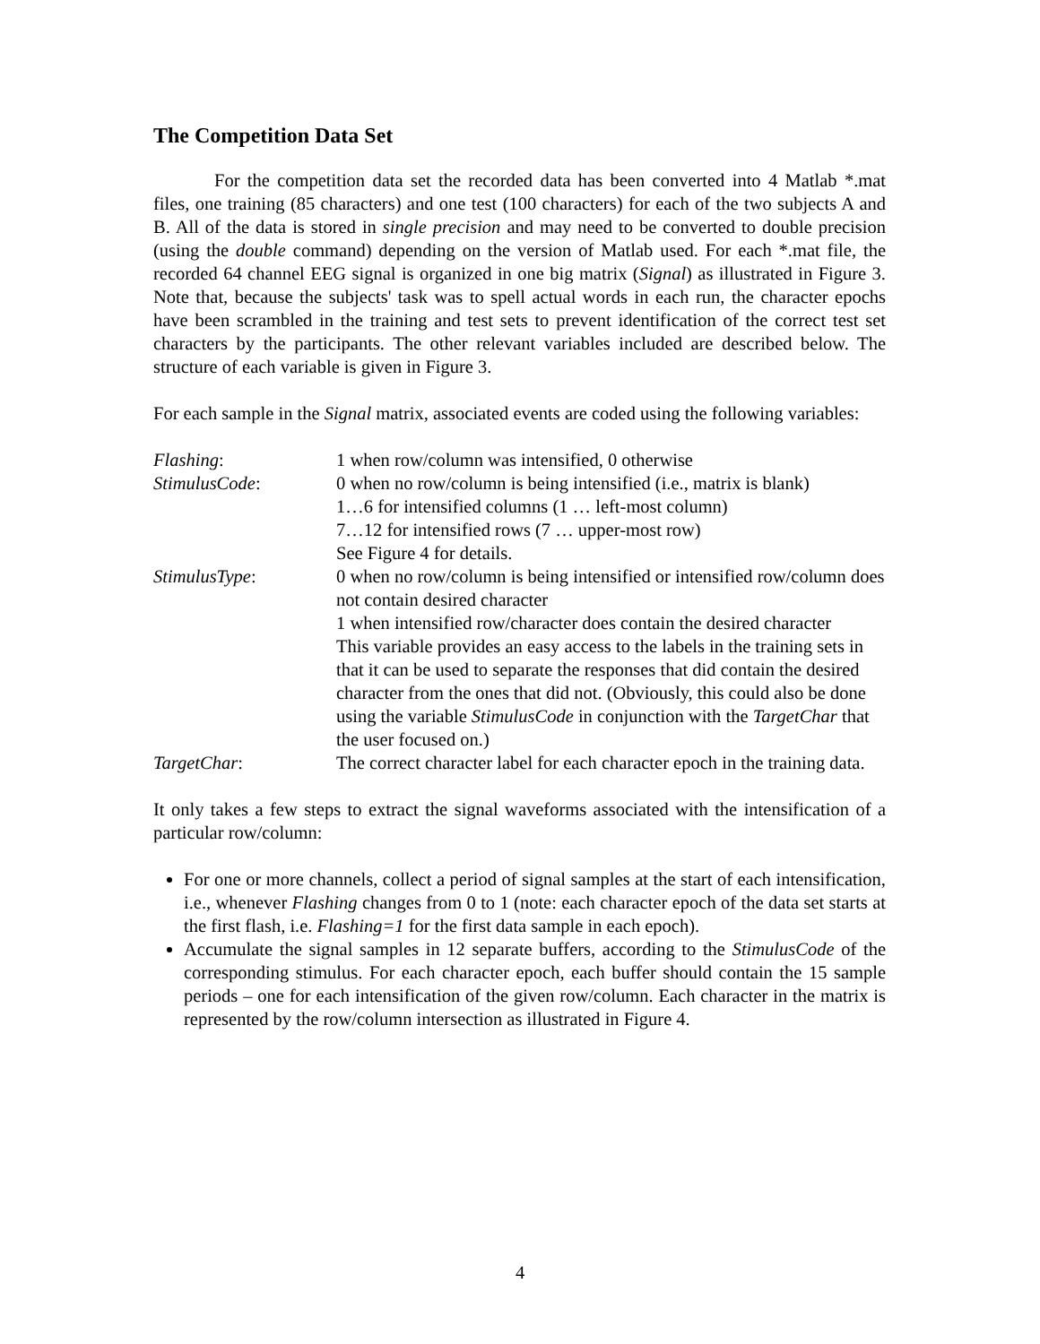The Competition Data Set
For the competition data set the recorded data has been converted into 4 Matlab *.mat files, one training (85 characters) and one test (100 characters) for each of the two subjects A and B. All of the data is stored in single precision and may need to be converted to double precision (using the double command) depending on the version of Matlab used. For each *.mat file, the recorded 64 channel EEG signal is organized in one big matrix (Signal) as illustrated in Figure 3. Note that, because the subjects' task was to spell actual words in each run, the character epochs have been scrambled in the training and test sets to prevent identification of the correct test set characters by the participants. The other relevant variables included are described below. The structure of each variable is given in Figure 3.
For each sample in the Signal matrix, associated events are coded using the following variables:
Flashing:
1 when row/column was intensified, 0 otherwise
StimulusCode:
0 when no row/column is being intensified (i.e., matrix is blank)
1…6 for intensified columns (1 … left-most column)
7…12 for intensified rows (7 … upper-most row)
See Figure 4 for details.
StimulusType:
0 when no row/column is being intensified or intensified row/column does not contain desired character
1 when intensified row/character does contain the desired character
This variable provides an easy access to the labels in the training sets in that it can be used to separate the responses that did contain the desired character from the ones that did not. (Obviously, this could also be done using the variable StimulusCode in conjunction with the TargetChar that the user focused on.)
TargetChar:
The correct character label for each character epoch in the training data.
It only takes a few steps to extract the signal waveforms associated with the intensification of a particular row/column:
For one or more channels, collect a period of signal samples at the start of each intensification, i.e., whenever Flashing changes from 0 to 1 (note: each character epoch of the data set starts at the first flash, i.e. Flashing=1 for the first data sample in each epoch).
Accumulate the signal samples in 12 separate buffers, according to the StimulusCode of the corresponding stimulus. For each character epoch, each buffer should contain the 15 sample periods – one for each intensification of the given row/column. Each character in the matrix is represented by the row/column intersection as illustrated in Figure 4.
4